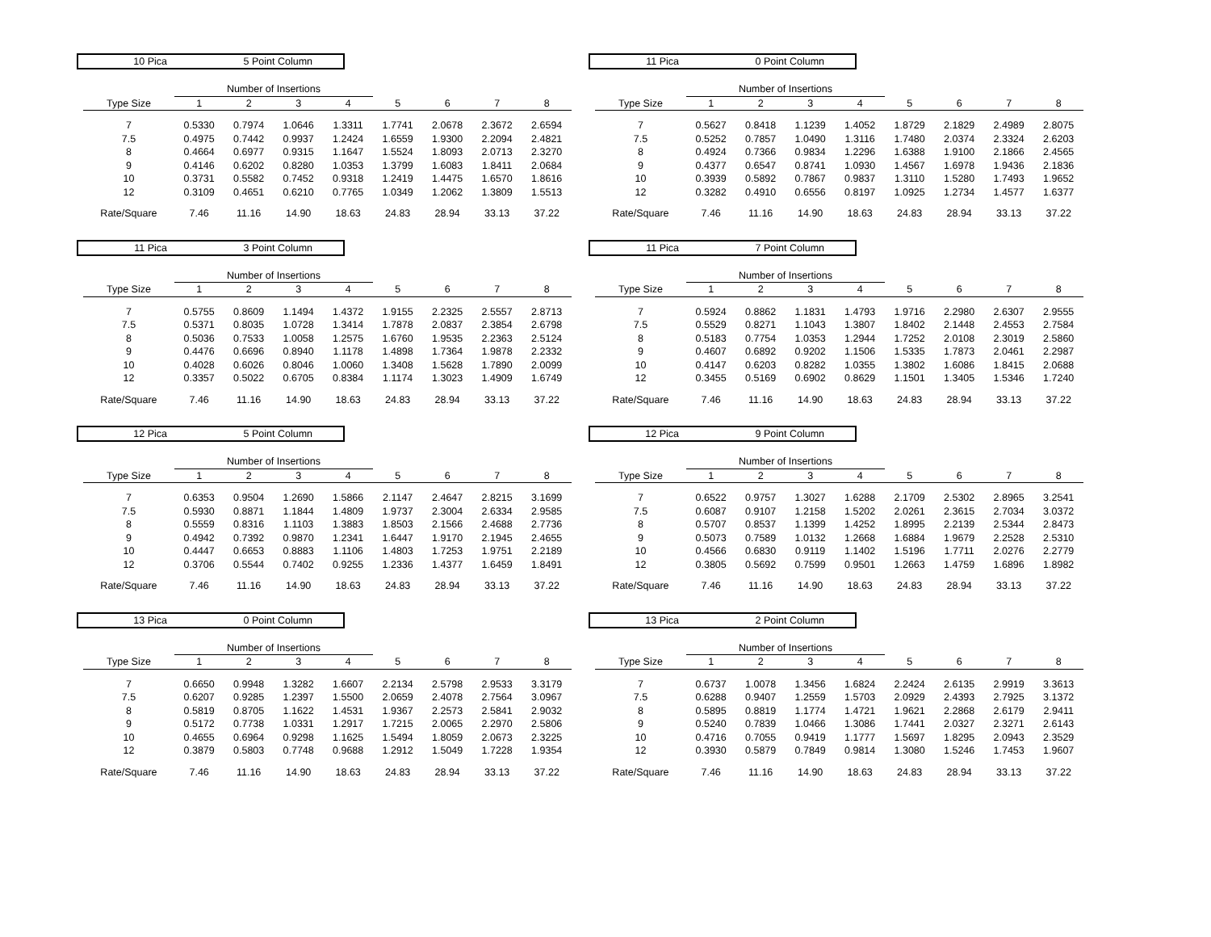10 Pica 5 Point Column
| | Number of Insertions | | | | | | | |
| --- | --- | --- | --- | --- | --- | --- | --- | --- |
| Type Size | 1 | 2 | 3 | 4 | 5 | 6 | 7 | 8 |
| 7 | 0.5330 | 0.7974 | 1.0646 | 1.3311 | 1.7741 | 2.0678 | 2.3672 | 2.6594 |
| 7.5 | 0.4975 | 0.7442 | 0.9937 | 1.2424 | 1.6559 | 1.9300 | 2.2094 | 2.4821 |
| 8 | 0.4664 | 0.6977 | 0.9315 | 1.1647 | 1.5524 | 1.8093 | 2.0713 | 2.3270 |
| 9 | 0.4146 | 0.6202 | 0.8280 | 1.0353 | 1.3799 | 1.6083 | 1.8411 | 2.0684 |
| 10 | 0.3731 | 0.5582 | 0.7452 | 0.9318 | 1.2419 | 1.4475 | 1.6570 | 1.8616 |
| 12 | 0.3109 | 0.4651 | 0.6210 | 0.7765 | 1.0349 | 1.2062 | 1.3809 | 1.5513 |
| Rate/Square | 7.46 | 11.16 | 14.90 | 18.63 | 24.83 | 28.94 | 33.13 | 37.22 |
11 Pica 0 Point Column
| | Number of Insertions | | | | | | | |
| --- | --- | --- | --- | --- | --- | --- | --- | --- |
| Type Size | 1 | 2 | 3 | 4 | 5 | 6 | 7 | 8 |
| 7 | 0.5627 | 0.8418 | 1.1239 | 1.4052 | 1.8729 | 2.1829 | 2.4989 | 2.8075 |
| 7.5 | 0.5252 | 0.7857 | 1.0490 | 1.3116 | 1.7480 | 2.0374 | 2.3324 | 2.6203 |
| 8 | 0.4924 | 0.7366 | 0.9834 | 1.2296 | 1.6388 | 1.9100 | 2.1866 | 2.4565 |
| 9 | 0.4377 | 0.6547 | 0.8741 | 1.0930 | 1.4567 | 1.6978 | 1.9436 | 2.1836 |
| 10 | 0.3939 | 0.5892 | 0.7867 | 0.9837 | 1.3110 | 1.5280 | 1.7493 | 1.9652 |
| 12 | 0.3282 | 0.4910 | 0.6556 | 0.8197 | 1.0925 | 1.2734 | 1.4577 | 1.6377 |
| Rate/Square | 7.46 | 11.16 | 14.90 | 18.63 | 24.83 | 28.94 | 33.13 | 37.22 |
11 Pica 3 Point Column
| | Number of Insertions | | | | | | | |
| --- | --- | --- | --- | --- | --- | --- | --- | --- |
| Type Size | 1 | 2 | 3 | 4 | 5 | 6 | 7 | 8 |
| 7 | 0.5755 | 0.8609 | 1.1494 | 1.4372 | 1.9155 | 2.2325 | 2.5557 | 2.8713 |
| 7.5 | 0.5371 | 0.8035 | 1.0728 | 1.3414 | 1.7878 | 2.0837 | 2.3854 | 2.6798 |
| 8 | 0.5036 | 0.7533 | 1.0058 | 1.2575 | 1.6760 | 1.9535 | 2.2363 | 2.5124 |
| 9 | 0.4476 | 0.6696 | 0.8940 | 1.1178 | 1.4898 | 1.7364 | 1.9878 | 2.2332 |
| 10 | 0.4028 | 0.6026 | 0.8046 | 1.0060 | 1.3408 | 1.5628 | 1.7890 | 2.0099 |
| 12 | 0.3357 | 0.5022 | 0.6705 | 0.8384 | 1.1174 | 1.3023 | 1.4909 | 1.6749 |
| Rate/Square | 7.46 | 11.16 | 14.90 | 18.63 | 24.83 | 28.94 | 33.13 | 37.22 |
11 Pica 7 Point Column
| | Number of Insertions | | | | | | | |
| --- | --- | --- | --- | --- | --- | --- | --- | --- |
| Type Size | 1 | 2 | 3 | 4 | 5 | 6 | 7 | 8 |
| 7 | 0.5924 | 0.8862 | 1.1831 | 1.4793 | 1.9716 | 2.2980 | 2.6307 | 2.9555 |
| 7.5 | 0.5529 | 0.8271 | 1.1043 | 1.3807 | 1.8402 | 2.1448 | 2.4553 | 2.7584 |
| 8 | 0.5183 | 0.7754 | 1.0353 | 1.2944 | 1.7252 | 2.0108 | 2.3019 | 2.5860 |
| 9 | 0.4607 | 0.6892 | 0.9202 | 1.1506 | 1.5335 | 1.7873 | 2.0461 | 2.2987 |
| 10 | 0.4147 | 0.6203 | 0.8282 | 1.0355 | 1.3802 | 1.6086 | 1.8415 | 2.0688 |
| 12 | 0.3455 | 0.5169 | 0.6902 | 0.8629 | 1.1501 | 1.3405 | 1.5346 | 1.7240 |
| Rate/Square | 7.46 | 11.16 | 14.90 | 18.63 | 24.83 | 28.94 | 33.13 | 37.22 |
12 Pica 5 Point Column
| | Number of Insertions | | | | | | | |
| --- | --- | --- | --- | --- | --- | --- | --- | --- |
| Type Size | 1 | 2 | 3 | 4 | 5 | 6 | 7 | 8 |
| 7 | 0.6353 | 0.9504 | 1.2690 | 1.5866 | 2.1147 | 2.4647 | 2.8215 | 3.1699 |
| 7.5 | 0.5930 | 0.8871 | 1.1844 | 1.4809 | 1.9737 | 2.3004 | 2.6334 | 2.9585 |
| 8 | 0.5559 | 0.8316 | 1.1103 | 1.3883 | 1.8503 | 2.1566 | 2.4688 | 2.7736 |
| 9 | 0.4942 | 0.7392 | 0.9870 | 1.2341 | 1.6447 | 1.9170 | 2.1945 | 2.4655 |
| 10 | 0.4447 | 0.6653 | 0.8883 | 1.1106 | 1.4803 | 1.7253 | 1.9751 | 2.2189 |
| 12 | 0.3706 | 0.5544 | 0.7402 | 0.9255 | 1.2336 | 1.4377 | 1.6459 | 1.8491 |
| Rate/Square | 7.46 | 11.16 | 14.90 | 18.63 | 24.83 | 28.94 | 33.13 | 37.22 |
12 Pica 9 Point Column
| | Number of Insertions | | | | | | | |
| --- | --- | --- | --- | --- | --- | --- | --- | --- |
| Type Size | 1 | 2 | 3 | 4 | 5 | 6 | 7 | 8 |
| 7 | 0.6522 | 0.9757 | 1.3027 | 1.6288 | 2.1709 | 2.5302 | 2.8965 | 3.2541 |
| 7.5 | 0.6087 | 0.9107 | 1.2158 | 1.5202 | 2.0261 | 2.3615 | 2.7034 | 3.0372 |
| 8 | 0.5707 | 0.8537 | 1.1399 | 1.4252 | 1.8995 | 2.2139 | 2.5344 | 2.8473 |
| 9 | 0.5073 | 0.7589 | 1.0132 | 1.2668 | 1.6884 | 1.9679 | 2.2528 | 2.5310 |
| 10 | 0.4566 | 0.6830 | 0.9119 | 1.1402 | 1.5196 | 1.7711 | 2.0276 | 2.2779 |
| 12 | 0.3805 | 0.5692 | 0.7599 | 0.9501 | 1.2663 | 1.4759 | 1.6896 | 1.8982 |
| Rate/Square | 7.46 | 11.16 | 14.90 | 18.63 | 24.83 | 28.94 | 33.13 | 37.22 |
13 Pica 0 Point Column
| | Number of Insertions | | | | | | | |
| --- | --- | --- | --- | --- | --- | --- | --- | --- |
| Type Size | 1 | 2 | 3 | 4 | 5 | 6 | 7 | 8 |
| 7 | 0.6650 | 0.9948 | 1.3282 | 1.6607 | 2.2134 | 2.5798 | 2.9533 | 3.3179 |
| 7.5 | 0.6207 | 0.9285 | 1.2397 | 1.5500 | 2.0659 | 2.4078 | 2.7564 | 3.0967 |
| 8 | 0.5819 | 0.8705 | 1.1622 | 1.4531 | 1.9367 | 2.2573 | 2.5841 | 2.9032 |
| 9 | 0.5172 | 0.7738 | 1.0331 | 1.2917 | 1.7215 | 2.0065 | 2.2970 | 2.5806 |
| 10 | 0.4655 | 0.6964 | 0.9298 | 1.1625 | 1.5494 | 1.8059 | 2.0673 | 2.3225 |
| 12 | 0.3879 | 0.5803 | 0.7748 | 0.9688 | 1.2912 | 1.5049 | 1.7228 | 1.9354 |
| Rate/Square | 7.46 | 11.16 | 14.90 | 18.63 | 24.83 | 28.94 | 33.13 | 37.22 |
13 Pica 2 Point Column
| | Number of Insertions | | | | | | | |
| --- | --- | --- | --- | --- | --- | --- | --- | --- |
| Type Size | 1 | 2 | 3 | 4 | 5 | 6 | 7 | 8 |
| 7 | 0.6737 | 1.0078 | 1.3456 | 1.6824 | 2.2424 | 2.6135 | 2.9919 | 3.3613 |
| 7.5 | 0.6288 | 0.9407 | 1.2559 | 1.5703 | 2.0929 | 2.4393 | 2.7925 | 3.1372 |
| 8 | 0.5895 | 0.8819 | 1.1774 | 1.4721 | 1.9621 | 2.2868 | 2.6179 | 2.9411 |
| 9 | 0.5240 | 0.7839 | 1.0466 | 1.3086 | 1.7441 | 2.0327 | 2.3271 | 2.6143 |
| 10 | 0.4716 | 0.7055 | 0.9419 | 1.1777 | 1.5697 | 1.8295 | 2.0943 | 2.3529 |
| 12 | 0.3930 | 0.5879 | 0.7849 | 0.9814 | 1.3080 | 1.5246 | 1.7453 | 1.9607 |
| Rate/Square | 7.46 | 11.16 | 14.90 | 18.63 | 24.83 | 28.94 | 33.13 | 37.22 |